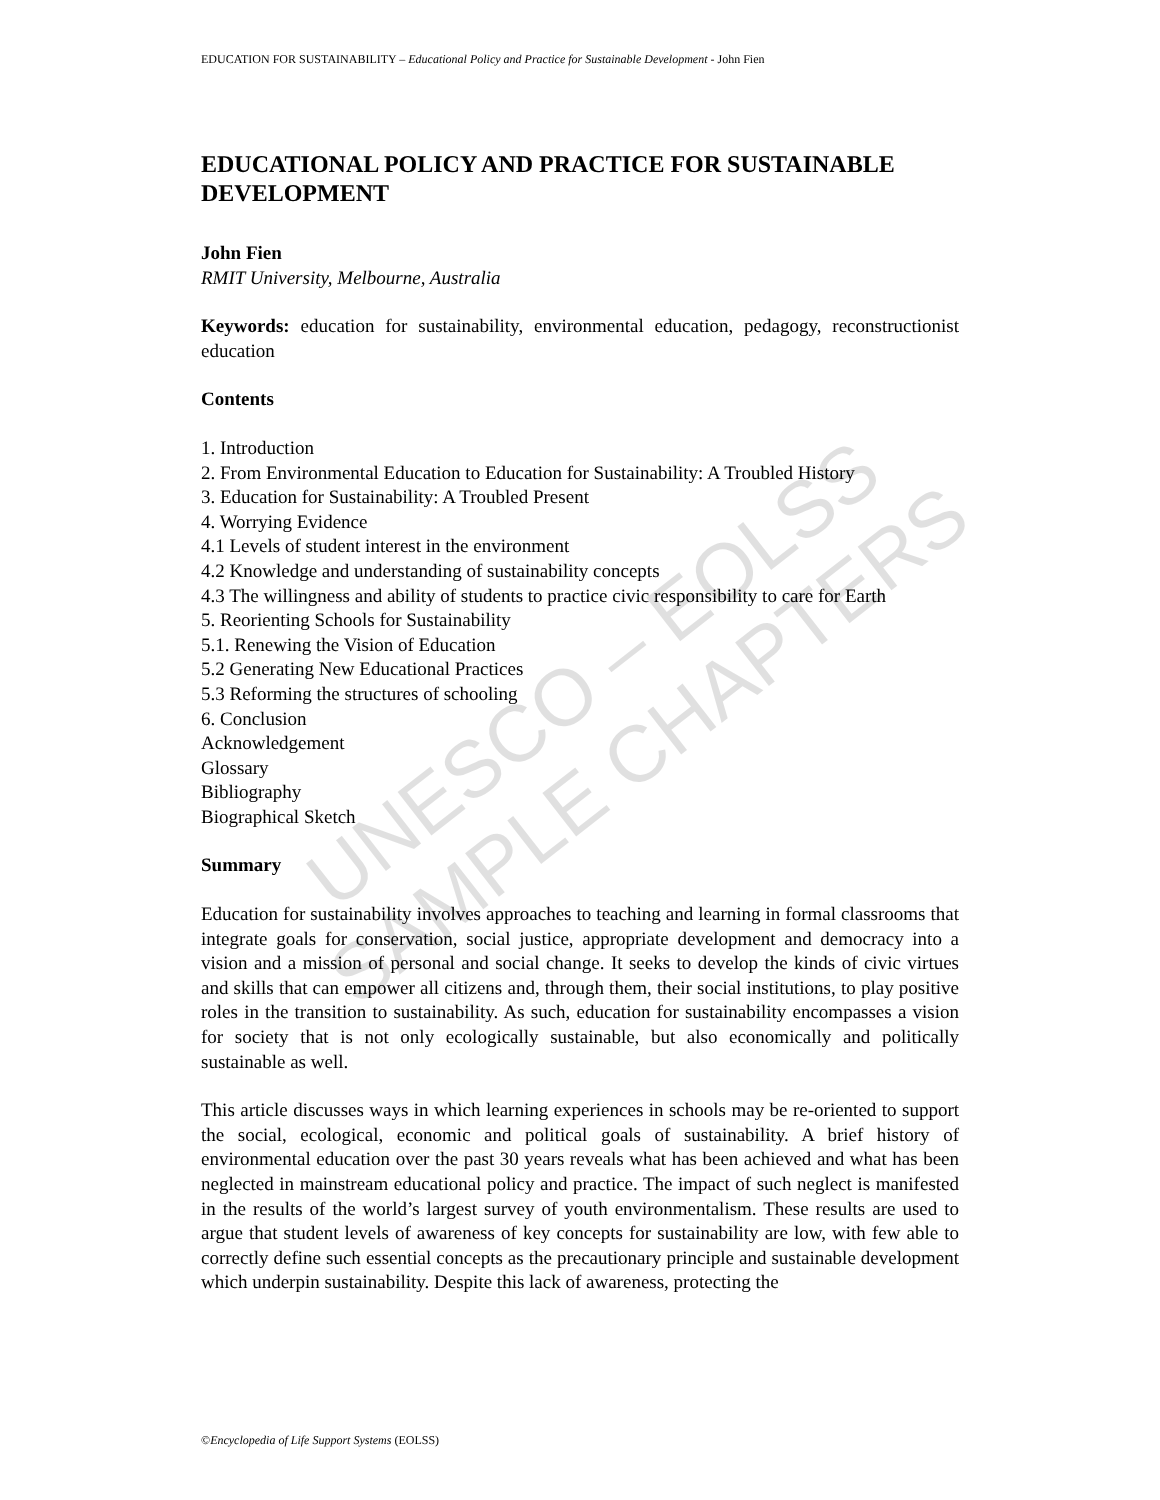EDUCATION FOR SUSTAINABILITY – Educational Policy and Practice for Sustainable Development - John Fien
EDUCATIONAL POLICY AND PRACTICE FOR SUSTAINABLE DEVELOPMENT
John Fien
RMIT University, Melbourne, Australia
Keywords: education for sustainability, environmental education, pedagogy, reconstructionist education
Contents
1. Introduction
2. From Environmental Education to Education for Sustainability: A Troubled History
3. Education for Sustainability: A Troubled Present
4. Worrying Evidence
4.1 Levels of student interest in the environment
4.2 Knowledge and understanding of sustainability concepts
4.3 The willingness and ability of students to practice civic responsibility to care for Earth
5. Reorienting Schools for Sustainability
5.1. Renewing the Vision of Education
5.2 Generating New Educational Practices
5.3 Reforming the structures of schooling
6. Conclusion
Acknowledgement
Glossary
Bibliography
Biographical Sketch
Summary
Education for sustainability involves approaches to teaching and learning in formal classrooms that integrate goals for conservation, social justice, appropriate development and democracy into a vision and a mission of personal and social change. It seeks to develop the kinds of civic virtues and skills that can empower all citizens and, through them, their social institutions, to play positive roles in the transition to sustainability. As such, education for sustainability encompasses a vision for society that is not only ecologically sustainable, but also economically and politically sustainable as well.
This article discusses ways in which learning experiences in schools may be re-oriented to support the social, ecological, economic and political goals of sustainability. A brief history of environmental education over the past 30 years reveals what has been achieved and what has been neglected in mainstream educational policy and practice. The impact of such neglect is manifested in the results of the world’s largest survey of youth environmentalism. These results are used to argue that student levels of awareness of key concepts for sustainability are low, with few able to correctly define such essential concepts as the precautionary principle and sustainable development which underpin sustainability. Despite this lack of awareness, protecting the
UNESCO – EOLSS
SAMPLE CHAPTERS
©Encyclopedia of Life Support Systems (EOLSS)